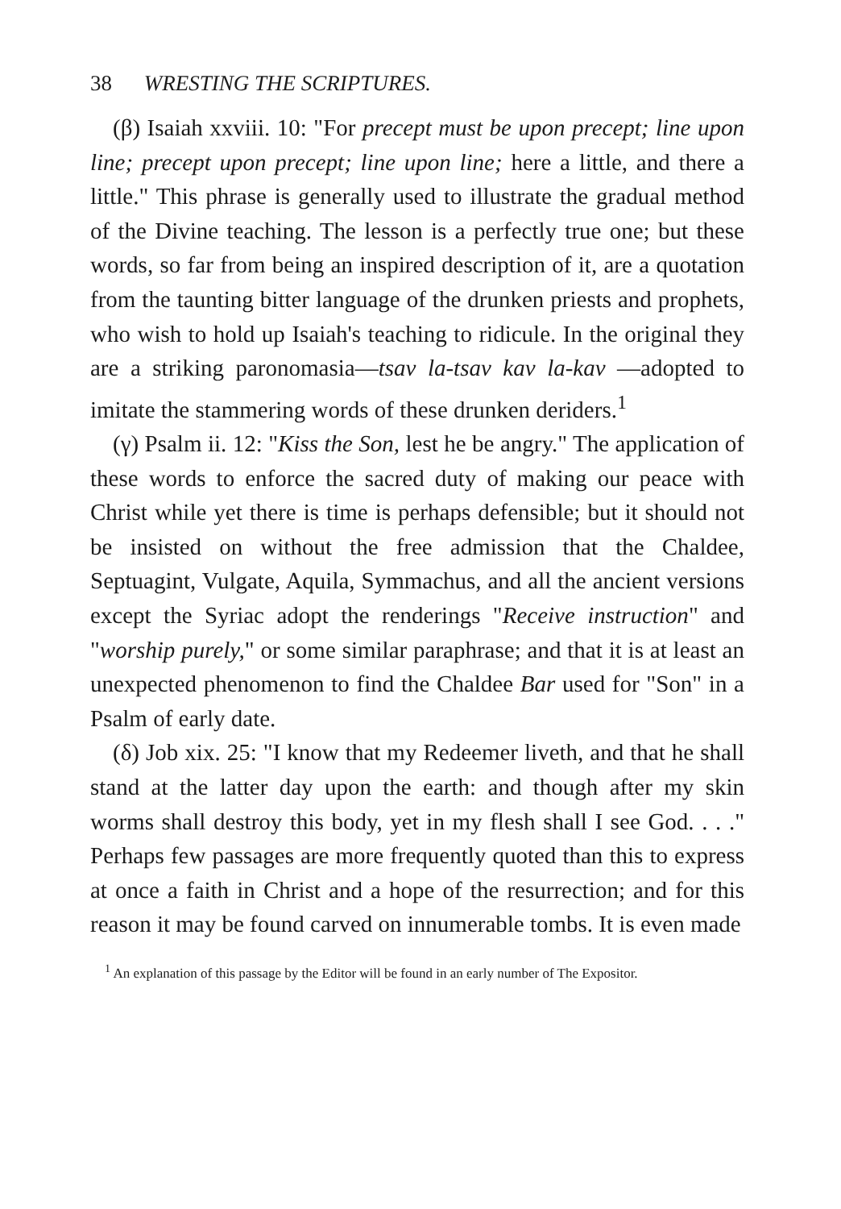38 WRESTING THE SCRIPTURES.
(β) Isaiah xxviii. 10: "For precept must be upon precept; line upon line; precept upon precept; line upon line; here a little, and there a little." This phrase is generally used to illustrate the gradual method of the Divine teaching. The lesson is a perfectly true one; but these words, so far from being an inspired description of it, are a quotation from the taunting bitter language of the drunken priests and prophets, who wish to hold up Isaiah's teaching to ridicule. In the original they are a striking paronomasia—tsav la-tsav kav la-kav —adopted to imitate the stammering words of these drunken deriders.<sup>1</sup>
(γ) Psalm ii. 12: "Kiss the Son, lest he be angry." The application of these words to enforce the sacred duty of making our peace with Christ while yet there is time is perhaps defensible; but it should not be insisted on without the free admission that the Chaldee, Septuagint, Vulgate, Aquila, Symmachus, and all the ancient versions except the Syriac adopt the renderings "Receive instruction" and "worship purely," or some similar paraphrase; and that it is at least an unexpected phenomenon to find the Chaldee Bar used for "Son" in a Psalm of early date.
(δ) Job xix. 25: "I know that my Redeemer liveth, and that he shall stand at the latter day upon the earth: and though after my skin worms shall destroy this body, yet in my flesh shall I see God. . . ." Perhaps few passages are more frequently quoted than this to express at once a faith in Christ and a hope of the resurrection; and for this reason it may be found carved on innumerable tombs. It is even made
<sup>1</sup> An explanation of this passage by the Editor will be found in an early number of The Expositor.